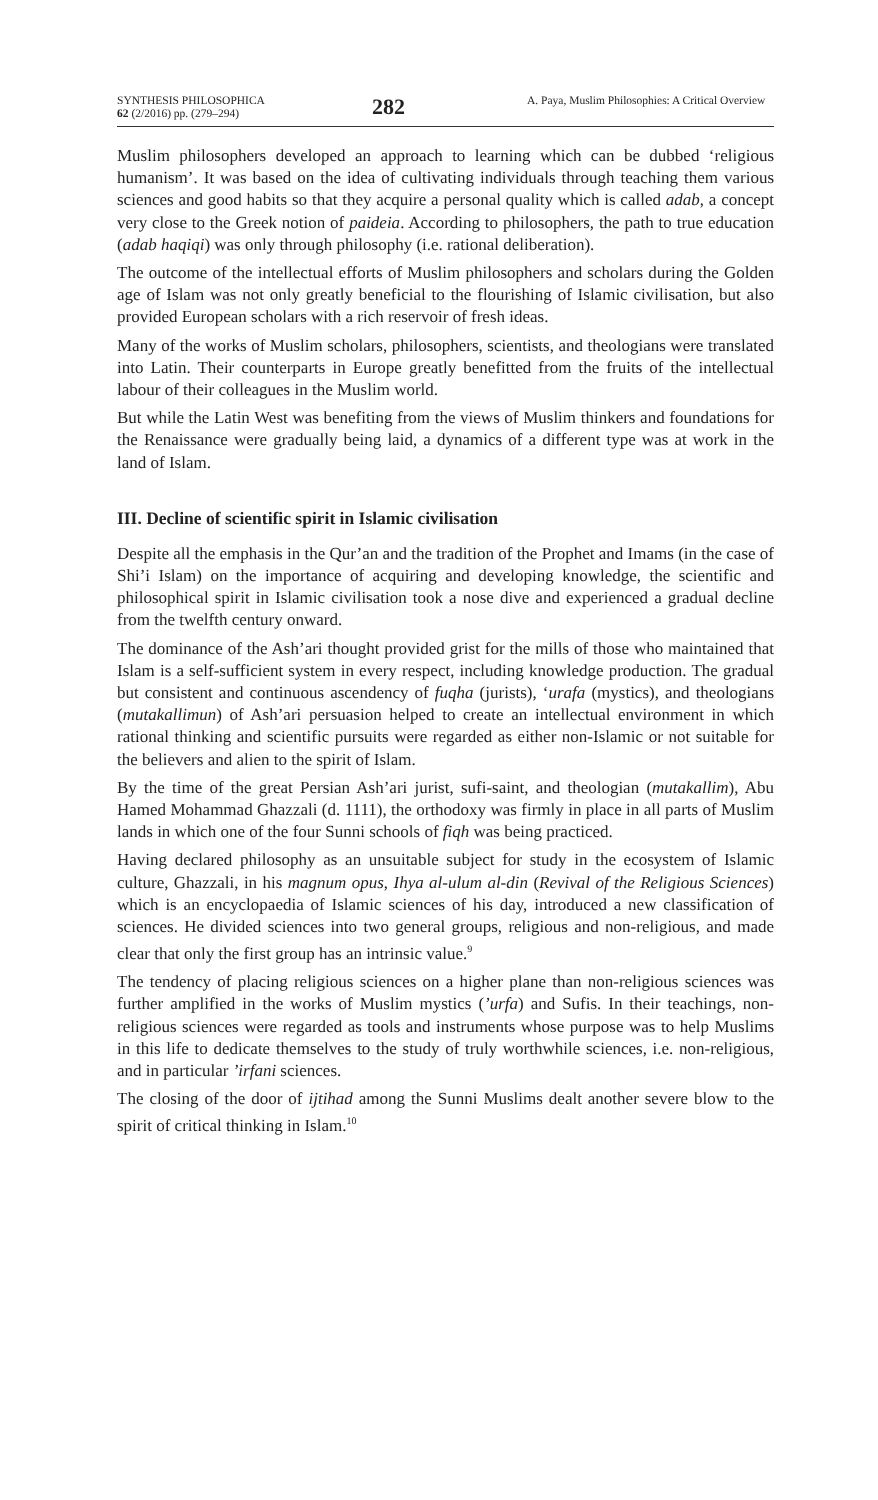SYNTHESIS PHILOSOPHICA
62 (2/2016) pp. (279–294)
282
A. Paya, Muslim Philosophies: A Critical Overview
Muslim philosophers developed an approach to learning which can be dubbed ‘religious humanism’. It was based on the idea of cultivating individuals through teaching them various sciences and good habits so that they acquire a personal quality which is called adab, a concept very close to the Greek notion of paideia. According to philosophers, the path to true education (adab haqiqi) was only through philosophy (i.e. rational deliberation).
The outcome of the intellectual efforts of Muslim philosophers and scholars during the Golden age of Islam was not only greatly beneficial to the flourishing of Islamic civilisation, but also provided European scholars with a rich reservoir of fresh ideas.
Many of the works of Muslim scholars, philosophers, scientists, and theologians were translated into Latin. Their counterparts in Europe greatly benefitted from the fruits of the intellectual labour of their colleagues in the Muslim world.
But while the Latin West was benefiting from the views of Muslim thinkers and foundations for the Renaissance were gradually being laid, a dynamics of a different type was at work in the land of Islam.
III. Decline of scientific spirit in Islamic civilisation
Despite all the emphasis in the Qur’an and the tradition of the Prophet and Imams (in the case of Shi’i Islam) on the importance of acquiring and developing knowledge, the scientific and philosophical spirit in Islamic civilisation took a nose dive and experienced a gradual decline from the twelfth century onward.
The dominance of the Ash’ari thought provided grist for the mills of those who maintained that Islam is a self-sufficient system in every respect, including knowledge production. The gradual but consistent and continuous ascendency of fuqha (jurists), ‘urafa (mystics), and theologians (mutakallimun) of Ash’ari persuasion helped to create an intellectual environment in which rational thinking and scientific pursuits were regarded as either non-Islamic or not suitable for the believers and alien to the spirit of Islam.
By the time of the great Persian Ash’ari jurist, sufi-saint, and theologian (mutakallim), Abu Hamed Mohammad Ghazzali (d. 1111), the orthodoxy was firmly in place in all parts of Muslim lands in which one of the four Sunni schools of fiqh was being practiced.
Having declared philosophy as an unsuitable subject for study in the ecosystem of Islamic culture, Ghazzali, in his magnum opus, Ihya al-ulum al-din (Revival of the Religious Sciences) which is an encyclopaedia of Islamic sciences of his day, introduced a new classification of sciences. He divided sciences into two general groups, religious and non-religious, and made clear that only the first group has an intrinsic value.<sup>9</sup>
The tendency of placing religious sciences on a higher plane than non-religious sciences was further amplified in the works of Muslim mystics (’urfa) and Sufis. In their teachings, non-religious sciences were regarded as tools and instruments whose purpose was to help Muslims in this life to dedicate themselves to the study of truly worthwhile sciences, i.e. non-religious, and in particular ’irfani sciences.
The closing of the door of ijtihad among the Sunni Muslims dealt another severe blow to the spirit of critical thinking in Islam.<sup>10</sup>